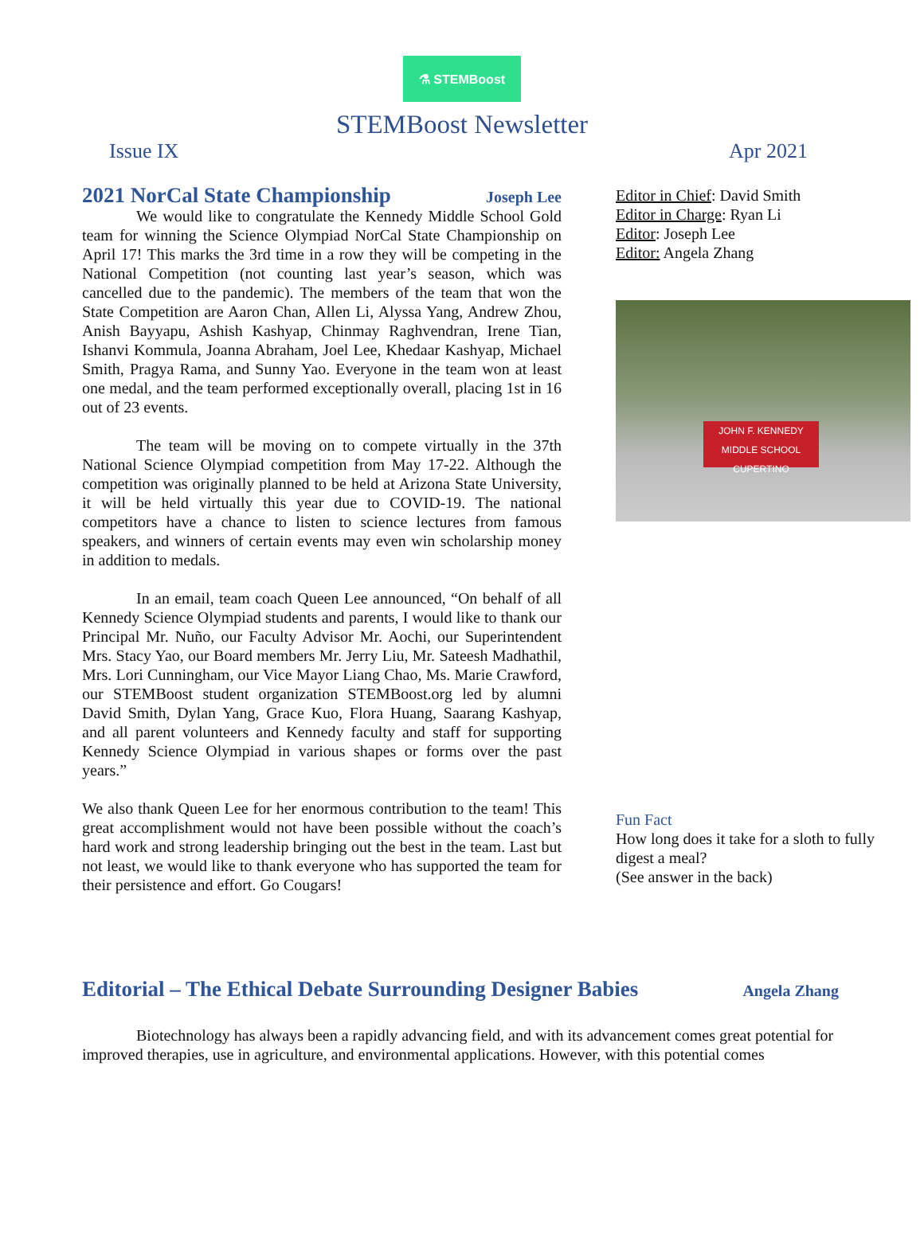⚗ STEMBoost
STEMBoost Newsletter
Issue IX Apr 2021
2021 NorCal State Championship Joseph Lee
We would like to congratulate the Kennedy Middle School Gold team for winning the Science Olympiad NorCal State Championship on April 17! This marks the 3rd time in a row they will be competing in the National Competition (not counting last year’s season, which was cancelled due to the pandemic). The members of the team that won the State Competition are Aaron Chan, Allen Li, Alyssa Yang, Andrew Zhou, Anish Bayyapu, Ashish Kashyap, Chinmay Raghvendran, Irene Tian, Ishanvi Kommula, Joanna Abraham, Joel Lee, Khedaar Kashyap, Michael Smith, Pragya Rama, and Sunny Yao. Everyone in the team won at least one medal, and the team performed exceptionally overall, placing 1st in 16 out of 23 events.
The team will be moving on to compete virtually in the 37th National Science Olympiad competition from May 17-22. Although the competition was originally planned to be held at Arizona State University, it will be held virtually this year due to COVID-19. The national competitors have a chance to listen to science lectures from famous speakers, and winners of certain events may even win scholarship money in addition to medals.
In an email, team coach Queen Lee announced, “On behalf of all Kennedy Science Olympiad students and parents, I would like to thank our Principal Mr. Nuño, our Faculty Advisor Mr. Aochi, our Superintendent Mrs. Stacy Yao, our Board members Mr. Jerry Liu, Mr. Sateesh Madhathil, Mrs. Lori Cunningham, our Vice Mayor Liang Chao, Ms. Marie Crawford, our STEMBoost student organization STEMBoost.org led by alumni David Smith, Dylan Yang, Grace Kuo, Flora Huang, Saarang Kashyap, and all parent volunteers and Kennedy faculty and staff for supporting Kennedy Science Olympiad in various shapes or forms over the past years.”
We also thank Queen Lee for her enormous contribution to the team! This great accomplishment would not have been possible without the coach’s hard work and strong leadership bringing out the best in the team. Last but not least, we would like to thank everyone who has supported the team for their persistence and effort. Go Cougars!
Editor in Chief: David Smith
Editor in Charge: Ryan Li
Editor: Joseph Lee
Editor: Angela Zhang
JOHN F. KENNEDY
MIDDLE SCHOOL
CUPERTINO
Fun Fact
How long does it take for a sloth to fully digest a meal?
(See answer in the back)
Editorial – The Ethical Debate Surrounding Designer Babies Angela Zhang
Biotechnology has always been a rapidly advancing field, and with its advancement comes great potential for improved therapies, use in agriculture, and environmental applications. However, with this potential comes